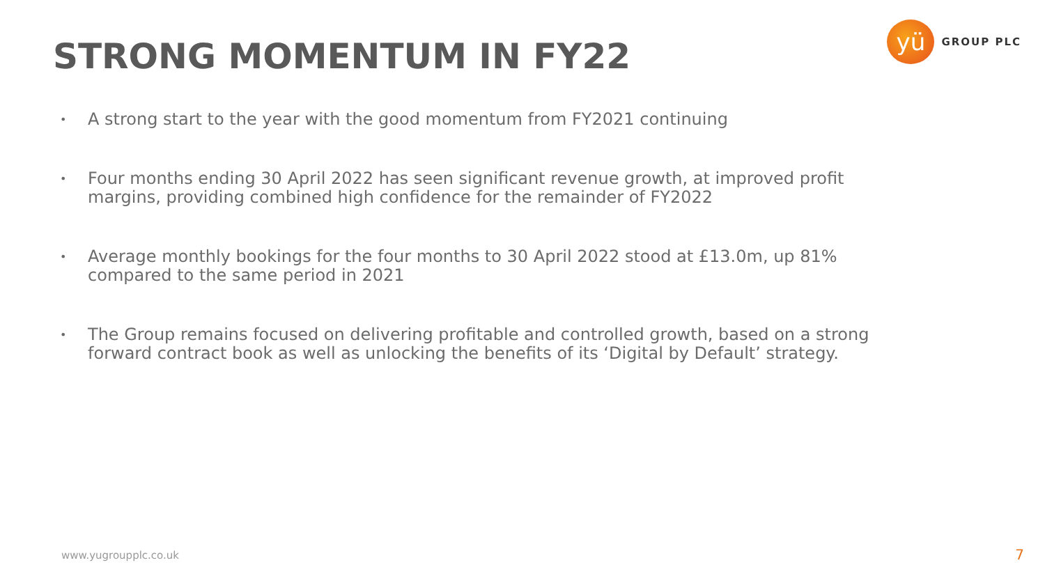STRONG MOMENTUM IN FY22
yü
GROUP PLC
• A strong start to the year with the good momentum from FY2021 continuing
• Four months ending 30 April 2022 has seen significant revenue growth, at improved profit margins, providing combined high confidence for the remainder of FY2022
• Average monthly bookings for the four months to 30 April 2022 stood at £13.0m, up 81% compared to the same period in 2021
• The Group remains focused on delivering profitable and controlled growth, based on a strong forward contract book as well as unlocking the benefits of its ‘Digital by Default’ strategy.
www.yugroupplc.co.uk 7